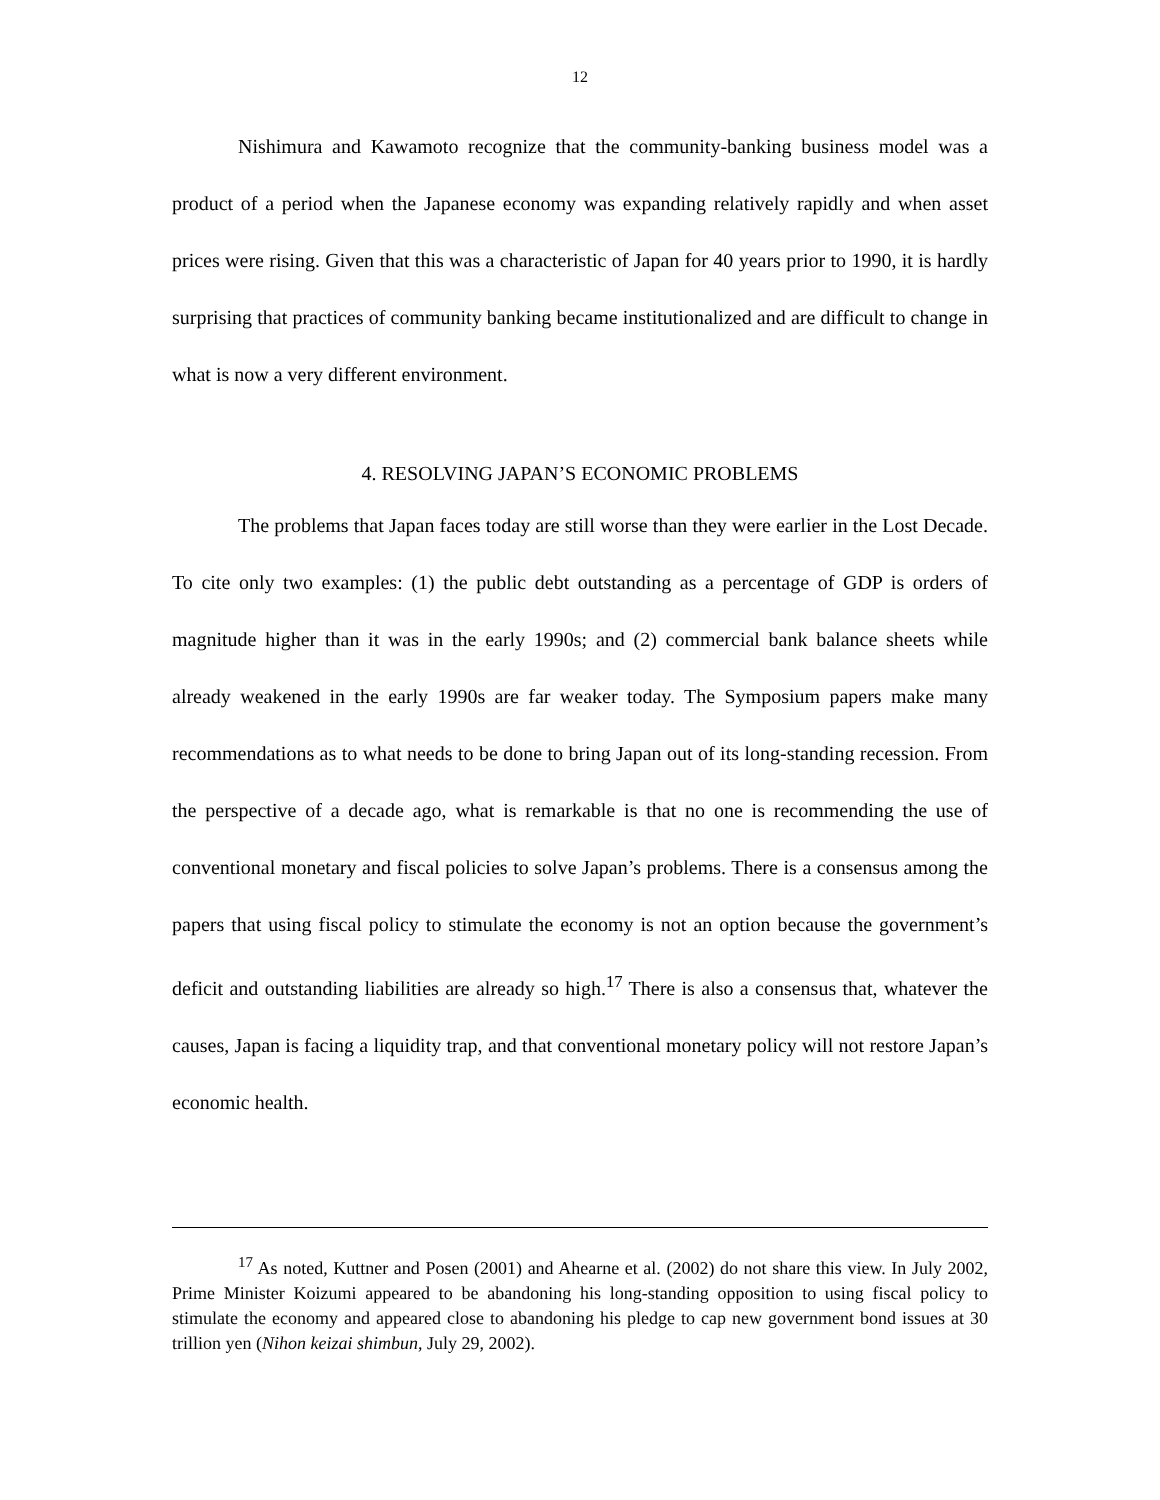12
Nishimura and Kawamoto recognize that the community-banking business model was a product of a period when the Japanese economy was expanding relatively rapidly and when asset prices were rising. Given that this was a characteristic of Japan for 40 years prior to 1990, it is hardly surprising that practices of community banking became institutionalized and are difficult to change in what is now a very different environment.
4. RESOLVING JAPAN’S ECONOMIC PROBLEMS
The problems that Japan faces today are still worse than they were earlier in the Lost Decade. To cite only two examples: (1) the public debt outstanding as a percentage of GDP is orders of magnitude higher than it was in the early 1990s; and (2) commercial bank balance sheets while already weakened in the early 1990s are far weaker today. The Symposium papers make many recommendations as to what needs to be done to bring Japan out of its long-standing recession. From the perspective of a decade ago, what is remarkable is that no one is recommending the use of conventional monetary and fiscal policies to solve Japan’s problems. There is a consensus among the papers that using fiscal policy to stimulate the economy is not an option because the government’s deficit and outstanding liabilities are already so high.<sup>17</sup> There is also a consensus that, whatever the causes, Japan is facing a liquidity trap, and that conventional monetary policy will not restore Japan’s economic health.
<sup>17</sup> As noted, Kuttner and Posen (2001) and Ahearne et al. (2002) do not share this view. In July 2002, Prime Minister Koizumi appeared to be abandoning his long-standing opposition to using fiscal policy to stimulate the economy and appeared close to abandoning his pledge to cap new government bond issues at 30 trillion yen (Nihon keizai shimbun, July 29, 2002).